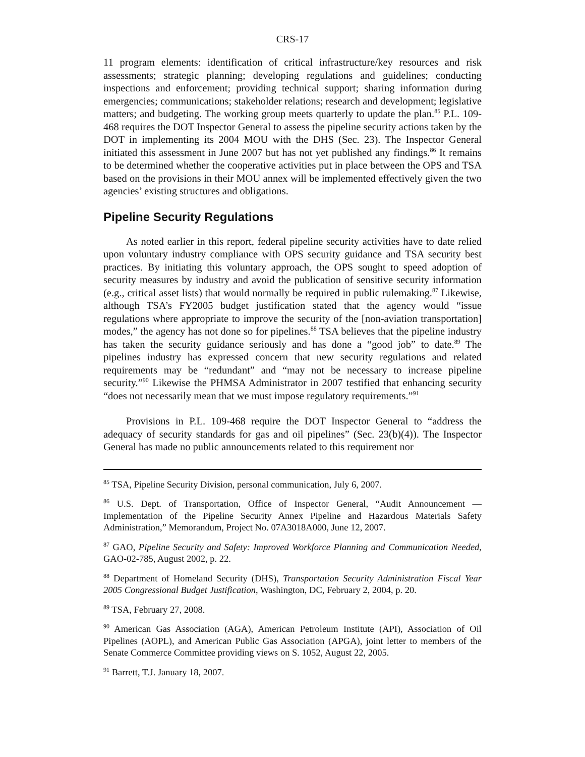CRS-17
11 program elements: identification of critical infrastructure/key resources and risk assessments; strategic planning; developing regulations and guidelines; conducting inspections and enforcement; providing technical support; sharing information during emergencies; communications; stakeholder relations; research and development; legislative matters; and budgeting. The working group meets quarterly to update the plan.<sup>85</sup> P.L. 109-468 requires the DOT Inspector General to assess the pipeline security actions taken by the DOT in implementing its 2004 MOU with the DHS (Sec. 23). The Inspector General initiated this assessment in June 2007 but has not yet published any findings.<sup>86</sup> It remains to be determined whether the cooperative activities put in place between the OPS and TSA based on the provisions in their MOU annex will be implemented effectively given the two agencies’ existing structures and obligations.
Pipeline Security Regulations
As noted earlier in this report, federal pipeline security activities have to date relied upon voluntary industry compliance with OPS security guidance and TSA security best practices. By initiating this voluntary approach, the OPS sought to speed adoption of security measures by industry and avoid the publication of sensitive security information (e.g., critical asset lists) that would normally be required in public rulemaking.<sup>87</sup> Likewise, although TSA’s FY2005 budget justification stated that the agency would “issue regulations where appropriate to improve the security of the [non-aviation transportation] modes,” the agency has not done so for pipelines.<sup>88</sup> TSA believes that the pipeline industry has taken the security guidance seriously and has done a “good job” to date.<sup>89</sup> The pipelines industry has expressed concern that new security regulations and related requirements may be “redundant” and “may not be necessary to increase pipeline security.”<sup>90</sup> Likewise the PHMSA Administrator in 2007 testified that enhancing security “does not necessarily mean that we must impose regulatory requirements.”<sup>91</sup>
Provisions in P.L. 109-468 require the DOT Inspector General to “address the adequacy of security standards for gas and oil pipelines” (Sec. 23(b)(4)). The Inspector General has made no public announcements related to this requirement nor
<sup>85</sup> TSA, Pipeline Security Division, personal communication, July 6, 2007.
<sup>86</sup> U.S. Dept. of Transportation, Office of Inspector General, “Audit Announcement — Implementation of the Pipeline Security Annex Pipeline and Hazardous Materials Safety Administration,” Memorandum, Project No. 07A3018A000, June 12, 2007.
<sup>87</sup> GAO, Pipeline Security and Safety: Improved Workforce Planning and Communication Needed, GAO-02-785, August 2002, p. 22.
<sup>88</sup> Department of Homeland Security (DHS), Transportation Security Administration Fiscal Year 2005 Congressional Budget Justification, Washington, DC, February 2, 2004, p. 20.
<sup>89</sup> TSA, February 27, 2008.
<sup>90</sup> American Gas Association (AGA), American Petroleum Institute (API), Association of Oil Pipelines (AOPL), and American Public Gas Association (APGA), joint letter to members of the Senate Commerce Committee providing views on S. 1052, August 22, 2005.
<sup>91</sup> Barrett, T.J. January 18, 2007.